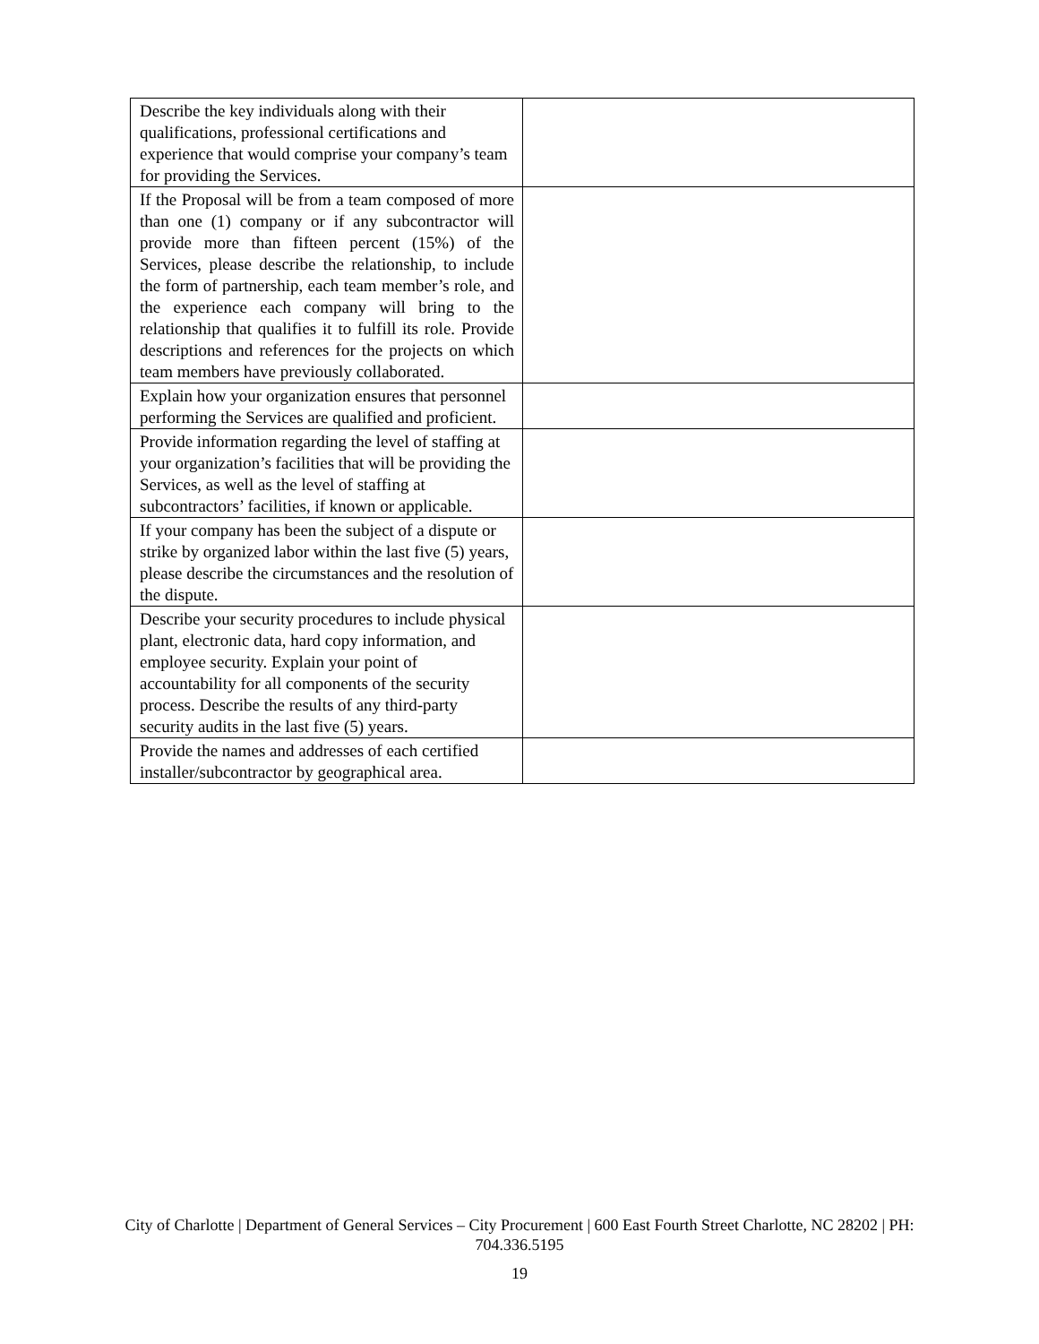| Describe the key individuals along with their qualifications, professional certifications and experience that would comprise your company’s team for providing the Services. | |
| If the Proposal will be from a team composed of more than one (1) company or if any subcontractor will provide more than fifteen percent (15%) of the Services, please describe the relationship, to include the form of partnership, each team member’s role, and the experience each company will bring to the relationship that qualifies it to fulfill its role. Provide descriptions and references for the projects on which team members have previously collaborated. | |
| Explain how your organization ensures that personnel performing the Services are qualified and proficient. | |
| Provide information regarding the level of staffing at your organization’s facilities that will be providing the Services, as well as the level of staffing at subcontractors’ facilities, if known or applicable. | |
| If your company has been the subject of a dispute or strike by organized labor within the last five (5) years, please describe the circumstances and the resolution of the dispute. | |
| Describe your security procedures to include physical plant, electronic data, hard copy information, and employee security. Explain your point of accountability for all components of the security process. Describe the results of any third-party security audits in the last five (5) years. | |
| Provide the names and addresses of each certified installer/subcontractor by geographical area. | |
City of Charlotte | Department of General Services – City Procurement | 600 East Fourth Street Charlotte, NC 28202 | PH:
704.336.5195
19